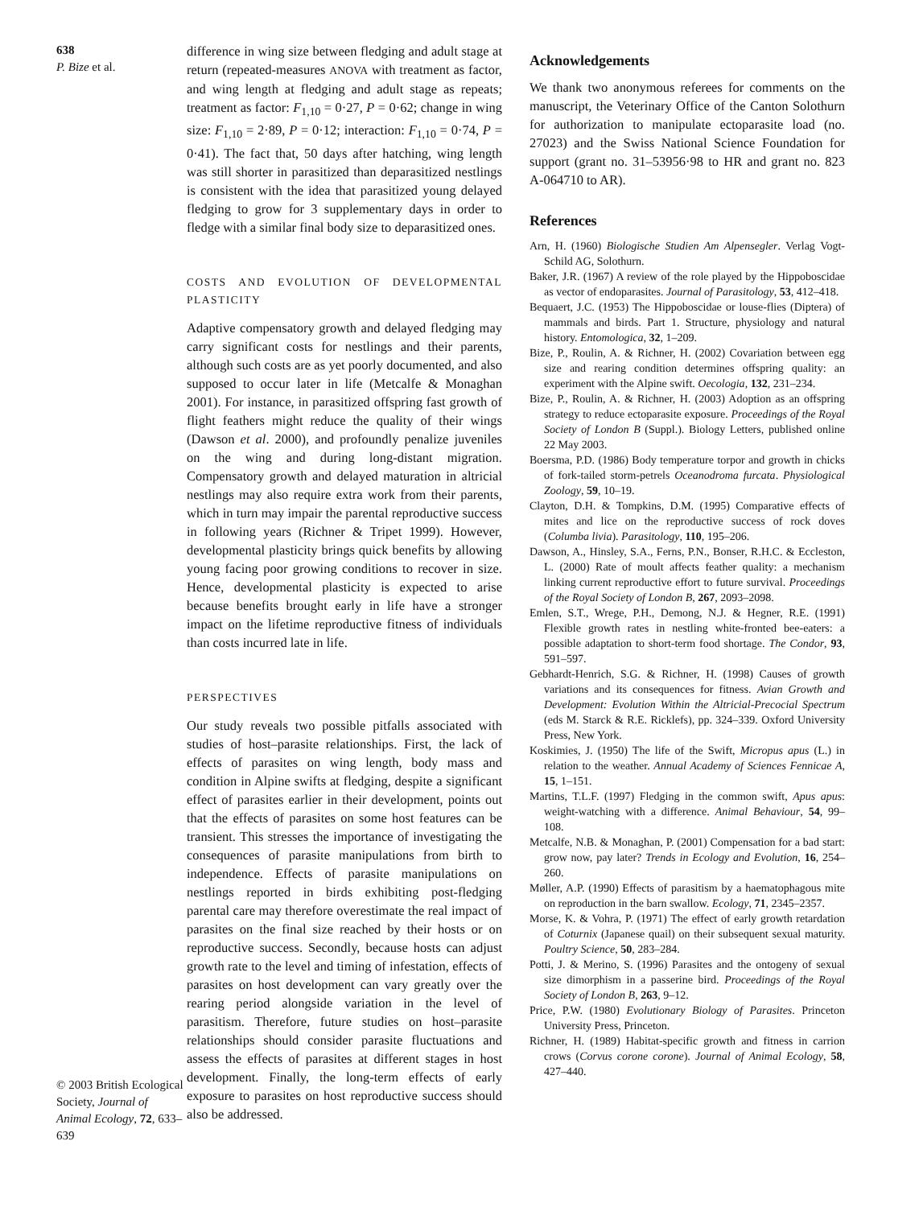638
P. Bize et al.
© 2003 British Ecological Society, Journal of Animal Ecology, 72, 633–639
difference in wing size between fledging and adult stage at return (repeated-measures ANOVA with treatment as factor, and wing length at fledging and adult stage as repeats; treatment as factor: F<sub>1,10</sub> = 0·27, P = 0·62; change in wing size: F<sub>1,10</sub> = 2·89, P = 0·12; interaction: F<sub>1,10</sub> = 0·74, P = 0·41). The fact that, 50 days after hatching, wing length was still shorter in parasitized than deparasitized nestlings is consistent with the idea that parasitized young delayed fledging to grow for 3 supplementary days in order to fledge with a similar final body size to deparasitized ones.
COSTS AND EVOLUTION OF DEVELOPMENTAL PLASTICITY
Adaptive compensatory growth and delayed fledging may carry significant costs for nestlings and their parents, although such costs are as yet poorly documented, and also supposed to occur later in life (Metcalfe & Monaghan 2001). For instance, in parasitized offspring fast growth of flight feathers might reduce the quality of their wings (Dawson et al. 2000), and profoundly penalize juveniles on the wing and during long-distant migration. Compensatory growth and delayed maturation in altricial nestlings may also require extra work from their parents, which in turn may impair the parental reproductive success in following years (Richner & Tripet 1999). However, developmental plasticity brings quick benefits by allowing young facing poor growing conditions to recover in size. Hence, developmental plasticity is expected to arise because benefits brought early in life have a stronger impact on the lifetime reproductive fitness of individuals than costs incurred late in life.
PERSPECTIVES
Our study reveals two possible pitfalls associated with studies of host–parasite relationships. First, the lack of effects of parasites on wing length, body mass and condition in Alpine swifts at fledging, despite a significant effect of parasites earlier in their development, points out that the effects of parasites on some host features can be transient. This stresses the importance of investigating the consequences of parasite manipulations from birth to independence. Effects of parasite manipulations on nestlings reported in birds exhibiting post-fledging parental care may therefore overestimate the real impact of parasites on the final size reached by their hosts or on reproductive success. Secondly, because hosts can adjust growth rate to the level and timing of infestation, effects of parasites on host development can vary greatly over the rearing period alongside variation in the level of parasitism. Therefore, future studies on host–parasite relationships should consider parasite fluctuations and assess the effects of parasites at different stages in host development. Finally, the long-term effects of early exposure to parasites on host reproductive success should also be addressed.
Acknowledgements
We thank two anonymous referees for comments on the manuscript, the Veterinary Office of the Canton Solothurn for authorization to manipulate ectoparasite load (no. 27023) and the Swiss National Science Foundation for support (grant no. 31–53956·98 to HR and grant no. 823 A-064710 to AR).
References
Arn, H. (1960) Biologische Studien Am Alpensegler. Verlag Vogt-Schild AG, Solothurn.
Baker, J.R. (1967) A review of the role played by the Hippoboscidae as vector of endoparasites. Journal of Parasitology, 53, 412–418.
Bequaert, J.C. (1953) The Hippoboscidae or louse-flies (Diptera) of mammals and birds. Part 1. Structure, physiology and natural history. Entomologica, 32, 1–209.
Bize, P., Roulin, A. & Richner, H. (2002) Covariation between egg size and rearing condition determines offspring quality: an experiment with the Alpine swift. Oecologia, 132, 231–234.
Bize, P., Roulin, A. & Richner, H. (2003) Adoption as an offspring strategy to reduce ectoparasite exposure. Proceedings of the Royal Society of London B (Suppl.). Biology Letters, published online 22 May 2003.
Boersma, P.D. (1986) Body temperature torpor and growth in chicks of fork-tailed storm-petrels Oceanodroma furcata. Physiological Zoology, 59, 10–19.
Clayton, D.H. & Tompkins, D.M. (1995) Comparative effects of mites and lice on the reproductive success of rock doves (Columba livia). Parasitology, 110, 195–206.
Dawson, A., Hinsley, S.A., Ferns, P.N., Bonser, R.H.C. & Eccleston, L. (2000) Rate of moult affects feather quality: a mechanism linking current reproductive effort to future survival. Proceedings of the Royal Society of London B, 267, 2093–2098.
Emlen, S.T., Wrege, P.H., Demong, N.J. & Hegner, R.E. (1991) Flexible growth rates in nestling white-fronted bee-eaters: a possible adaptation to short-term food shortage. The Condor, 93, 591–597.
Gebhardt-Henrich, S.G. & Richner, H. (1998) Causes of growth variations and its consequences for fitness. Avian Growth and Development: Evolution Within the Altricial-Precocial Spectrum (eds M. Starck & R.E. Ricklefs), pp. 324–339. Oxford University Press, New York.
Koskimies, J. (1950) The life of the Swift, Micropus apus (L.) in relation to the weather. Annual Academy of Sciences Fennicae A, 15, 1–151.
Martins, T.L.F. (1997) Fledging in the common swift, Apus apus: weight-watching with a difference. Animal Behaviour, 54, 99–108.
Metcalfe, N.B. & Monaghan, P. (2001) Compensation for a bad start: grow now, pay later? Trends in Ecology and Evolution, 16, 254–260.
Møller, A.P. (1990) Effects of parasitism by a haematophagous mite on reproduction in the barn swallow. Ecology, 71, 2345–2357.
Morse, K. & Vohra, P. (1971) The effect of early growth retardation of Coturnix (Japanese quail) on their subsequent sexual maturity. Poultry Science, 50, 283–284.
Potti, J. & Merino, S. (1996) Parasites and the ontogeny of sexual size dimorphism in a passerine bird. Proceedings of the Royal Society of London B, 263, 9–12.
Price, P.W. (1980) Evolutionary Biology of Parasites. Princeton University Press, Princeton.
Richner, H. (1989) Habitat-specific growth and fitness in carrion crows (Corvus corone corone). Journal of Animal Ecology, 58, 427–440.